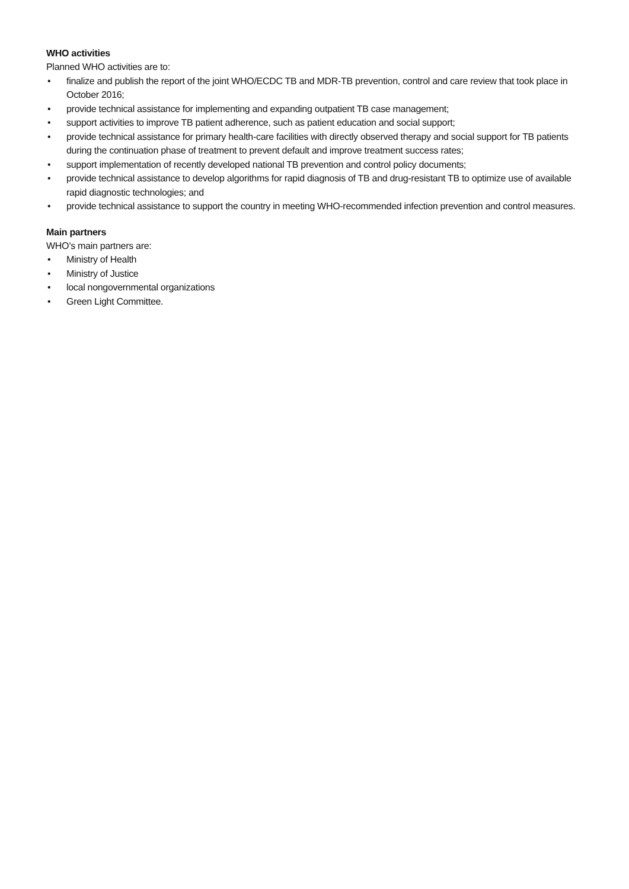WHO activities
Planned WHO activities are to:
• finalize and publish the report of the joint WHO/ECDC TB and MDR-TB prevention, control and care review that took place in October 2016;
• provide technical assistance for implementing and expanding outpatient TB case management;
• support activities to improve TB patient adherence, such as patient education and social support;
• provide technical assistance for primary health-care facilities with directly observed therapy and social support for TB patients during the continuation phase of treatment to prevent default and improve treatment success rates;
• support implementation of recently developed national TB prevention and control policy documents;
• provide technical assistance to develop algorithms for rapid diagnosis of TB and drug-resistant TB to optimize use of available rapid diagnostic technologies; and
• provide technical assistance to support the country in meeting WHO-recommended infection prevention and control measures.
Main partners
WHO’s main partners are:
• Ministry of Health
• Ministry of Justice
• local nongovernmental organizations
• Green Light Committee.